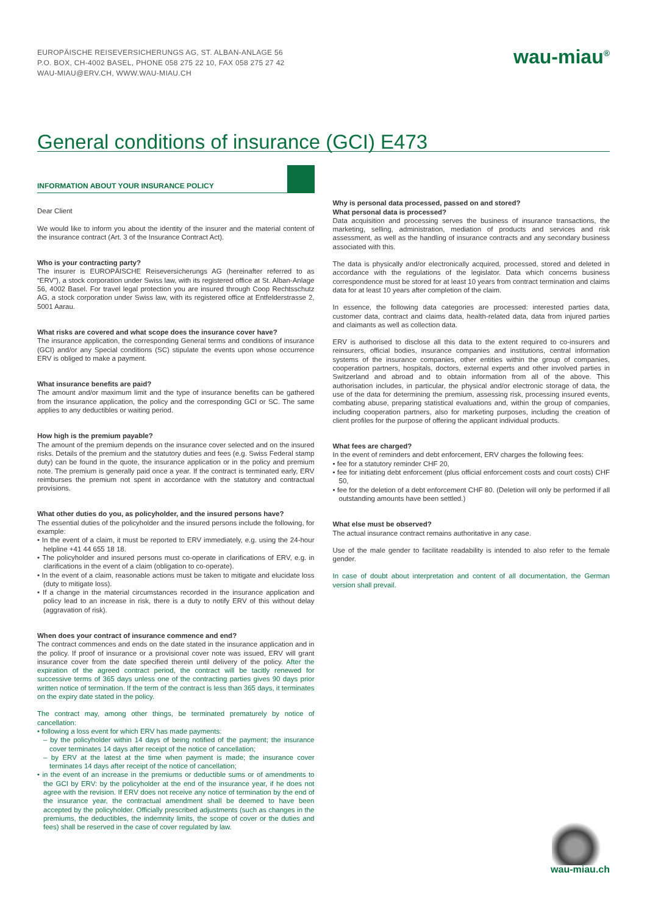EUROPÄISCHE REISEVERSICHERUNGS AG, ST. ALBAN-ANLAGE 56
P.O. BOX, CH-4002 BASEL, PHONE 058 275 22 10, FAX 058 275 27 42
WAU-MIAU@ERV.CH, WWW.WAU-MIAU.CH
wau-miau<sup>®</sup>
General conditions of insurance (GCI) E473
INFORMATION ABOUT YOUR INSURANCE POLICY
Dear Client
We would like to inform you about the identity of the insurer and the material content of the insurance contract (Art. 3 of the Insurance Contract Act).
Who is your contracting party?
The insurer is EUROPÄISCHE Reiseversicherungs AG (hereinafter referred to as “ERV”), a stock corporation under Swiss law, with its registered office at St. Alban-Anlage 56, 4002 Basel. For travel legal protection you are insured through Coop Rechtsschutz AG, a stock corporation under Swiss law, with its registered office at Entfelderstrasse 2, 5001 Aarau.
What risks are covered and what scope does the insurance cover have?
The insurance application, the corresponding General terms and conditions of insurance (GCI) and/or any Special conditions (SC) stipulate the events upon whose occurrence ERV is obliged to make a payment.
What insurance benefits are paid?
The amount and/or maximum limit and the type of insurance benefits can be gathered from the insurance application, the policy and the corresponding GCI or SC. The same applies to any deductibles or waiting period.
How high is the premium payable?
The amount of the premium depends on the insurance cover selected and on the insured risks. Details of the premium and the statutory duties and fees (e.g. Swiss Federal stamp duty) can be found in the quote, the insurance application or in the policy and premium note. The premium is generally paid once a year. If the contract is terminated early, ERV reimburses the premium not spent in accordance with the statutory and contractual provisions.
What other duties do you, as policyholder, and the insured persons have?
The essential duties of the policyholder and the insured persons include the following, for example:
• In the event of a claim, it must be reported to ERV immediately, e.g. using the 24-hour helpline +41 44 655 18 18.
• The policyholder and insured persons must co-operate in clarifications of ERV, e.g. in clarifications in the event of a claim (obligation to co-operate).
• In the event of a claim, reasonable actions must be taken to mitigate and elucidate loss (duty to mitigate loss).
• If a change in the material circumstances recorded in the insurance application and policy lead to an increase in risk, there is a duty to notify ERV of this without delay (aggravation of risk).
When does your contract of insurance commence and end?
The contract commences and ends on the date stated in the insurance application and in the policy. If proof of insurance or a provisional cover note was issued, ERV will grant insurance cover from the date specified therein until delivery of the policy. After the expiration of the agreed contract period, the contract will be tacitly renewed for successive terms of 365 days unless one of the contracting parties gives 90 days prior written notice of termination. If the term of the contract is less than 365 days, it terminates on the expiry date stated in the policy.
The contract may, among other things, be terminated prematurely by notice of cancellation:
• following a loss event for which ERV has made payments:
– by the policyholder within 14 days of being notified of the payment; the insurance cover terminates 14 days after receipt of the notice of cancellation;
– by ERV at the latest at the time when payment is made; the insurance cover terminates 14 days after receipt of the notice of cancellation;
• in the event of an increase in the premiums or deductible sums or of amendments to the GCI by ERV: by the policyholder at the end of the insurance year, if he does not agree with the revision. If ERV does not receive any notice of termination by the end of the insurance year, the contractual amendment shall be deemed to have been accepted by the policyholder. Officially prescribed adjustments (such as changes in the premiums, the deductibles, the indemnity limits, the scope of cover or the duties and fees) shall be reserved in the case of cover regulated by law.
Why is personal data processed, passed on and stored?
What personal data is processed?
Data acquisition and processing serves the business of insurance transactions, the marketing, selling, administration, mediation of products and services and risk assessment, as well as the handling of insurance contracts and any secondary business associated with this.
The data is physically and/or electronically acquired, processed, stored and deleted in accordance with the regulations of the legislator. Data which concerns business correspondence must be stored for at least 10 years from contract termination and claims data for at least 10 years after completion of the claim.
In essence, the following data categories are processed: interested parties data, customer data, contract and claims data, health-related data, data from injured parties and claimants as well as collection data.
ERV is authorised to disclose all this data to the extent required to co-insurers and reinsurers, official bodies, insurance companies and institutions, central information systems of the insurance companies, other entities within the group of companies, cooperation partners, hospitals, doctors, external experts and other involved parties in Switzerland and abroad and to obtain information from all of the above. This authorisation includes, in particular, the physical and/or electronic storage of data, the use of the data for determining the premium, assessing risk, processing insured events, combating abuse, preparing statistical evaluations and, within the group of companies, including cooperation partners, also for marketing purposes, including the creation of client profiles for the purpose of offering the applicant individual products.
What fees are charged?
In the event of reminders and debt enforcement, ERV charges the following fees:
• fee for a statutory reminder CHF 20,
• fee for initiating debt enforcement (plus official enforcement costs and court costs) CHF 50,
• fee for the deletion of a debt enforcement CHF 80. (Deletion will only be performed if all outstanding amounts have been settled.)
What else must be observed?
The actual insurance contract remains authoritative in any case.
Use of the male gender to facilitate readability is intended to also refer to the female gender.
In case of doubt about interpretation and content of all documentation, the German version shall prevail.
wau-miau.ch